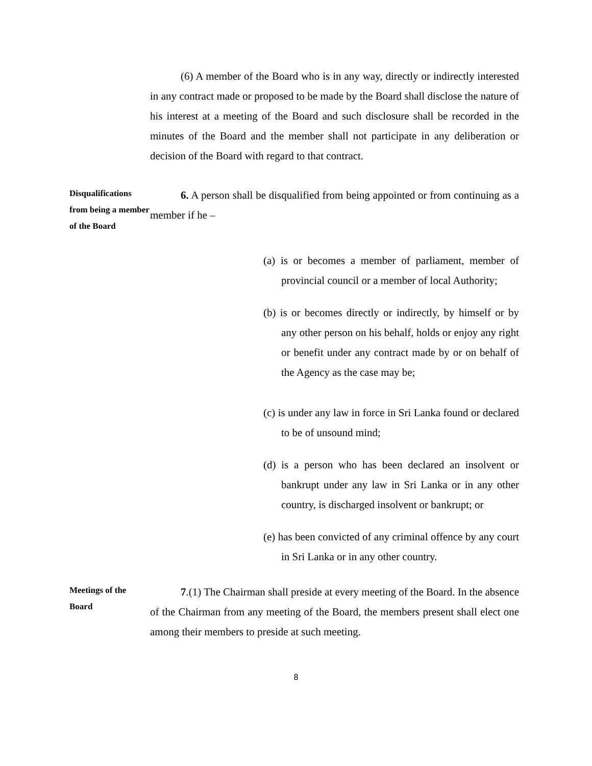(6) A member of the Board who is in any way, directly or indirectly interested in any contract made or proposed to be made by the Board shall disclose the nature of his interest at a meeting of the Board and such disclosure shall be recorded in the minutes of the Board and the member shall not participate in any deliberation or decision of the Board with regard to that contract.
Disqualifications from being a member of the Board
6. A person shall be disqualified from being appointed or from continuing as a member if he –
(a) is or becomes a member of parliament, member of provincial council or a member of local Authority;
(b) is or becomes directly or indirectly, by himself or by any other person on his behalf, holds or enjoy any right or benefit under any contract made by or on behalf of the Agency as the case may be;
(c) is under any law in force in Sri Lanka found or declared to be of unsound mind;
(d) is a person who has been declared an insolvent or bankrupt under any law in Sri Lanka or in any other country, is discharged insolvent or bankrupt; or
(e) has been convicted of any criminal offence by any court in Sri Lanka or in any other country.
Meetings of the Board
7.(1) The Chairman shall preside at every meeting of the Board. In the absence of the Chairman from any meeting of the Board, the members present shall elect one among their members to preside at such meeting.
8